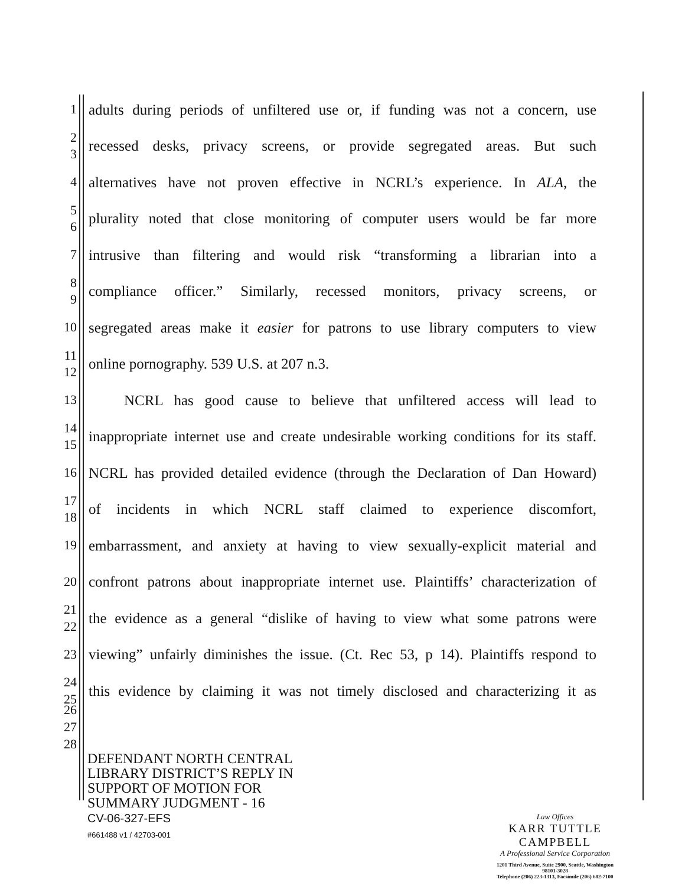1
adults during periods of unfiltered use or, if funding was not a concern, use
2
3
recessed desks, privacy screens, or provide segregated areas. But such
4
alternatives have not proven effective in NCRL’s experience. In ALA, the
5
6
plurality noted that close monitoring of computer users would be far more
7
intrusive than filtering and would risk “transforming a librarian into a
8
9
compliance officer.” Similarly, recessed monitors, privacy screens, or
10
segregated areas make it easier for patrons to use library computers to view
11
12
online pornography. 539 U.S. at 207 n.3.
13
NCRL has good cause to believe that unfiltered access will lead to
14
15
inappropriate internet use and create undesirable working conditions for its staff.
16
NCRL has provided detailed evidence (through the Declaration of Dan Howard)
17
18
of incidents in which NCRL staff claimed to experience discomfort,
19
embarrassment, and anxiety at having to view sexually-explicit material and
20
confront patrons about inappropriate internet use. Plaintiffs’ characterization of
21
22
the evidence as a general “dislike of having to view what some patrons were
23
viewing” unfairly diminishes the issue. (Ct. Rec 53, p 14). Plaintiffs respond to
24
25
this evidence by claiming it was not timely disclosed and characterizing it as
26
27
28
DEFENDANT NORTH CENTRAL
LIBRARY DISTRICT’S REPLY IN
SUPPORT OF MOTION FOR
SUMMARY JUDGMENT - 16
CV-06-327-EFS
#661488 v1 / 42703-001
Law Offices
KARR TUTTLE CAMPBELL
A Professional Service Corporation
1201 Third Avenue, Suite 2900, Seattle, Washington 98101-3028
Telephone (206) 223-1313, Facsimile (206) 682-7100